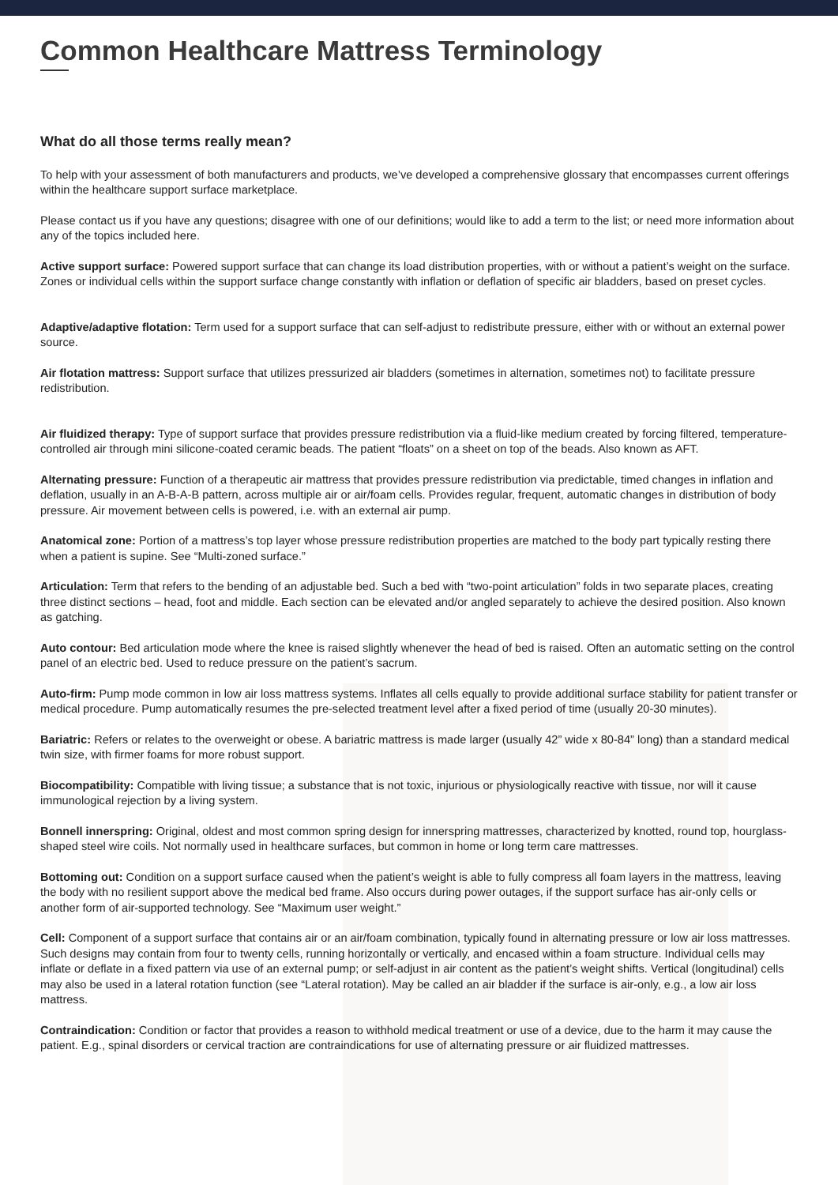Common Healthcare Mattress Terminology
What do all those terms really mean?
To help with your assessment of both manufacturers and products, we’ve developed a comprehensive glossary that encompasses current offerings within the healthcare support surface marketplace.
Please contact us if you have any questions; disagree with one of our definitions; would like to add a term to the list; or need more information about any of the topics included here.
Active support surface: Powered support surface that can change its load distribution properties, with or without a patient’s weight on the surface. Zones or individual cells within the support surface change constantly with inflation or deflation of specific air bladders, based on preset cycles.
Adaptive/adaptive flotation: Term used for a support surface that can self-adjust to redistribute pressure, either with or without an external power source.
Air flotation mattress: Support surface that utilizes pressurized air bladders (sometimes in alternation, sometimes not) to facilitate pressure redistribution.
Air fluidized therapy: Type of support surface that provides pressure redistribution via a fluid-like medium created by forcing filtered, temperature-controlled air through mini silicone-coated ceramic beads. The patient “floats” on a sheet on top of the beads. Also known as AFT.
Alternating pressure: Function of a therapeutic air mattress that provides pressure redistribution via predictable, timed changes in inflation and deflation, usually in an A-B-A-B pattern, across multiple air or air/foam cells. Provides regular, frequent, automatic changes in distribution of body pressure. Air movement between cells is powered, i.e. with an external air pump.
Anatomical zone: Portion of a mattress’s top layer whose pressure redistribution properties are matched to the body part typically resting there when a patient is supine. See “Multi-zoned surface.”
Articulation: Term that refers to the bending of an adjustable bed. Such a bed with “two-point articulation” folds in two separate places, creating three distinct sections – head, foot and middle. Each section can be elevated and/or angled separately to achieve the desired position. Also known as gatching.
Auto contour: Bed articulation mode where the knee is raised slightly whenever the head of bed is raised. Often an automatic setting on the control panel of an electric bed. Used to reduce pressure on the patient’s sacrum.
Auto-firm: Pump mode common in low air loss mattress systems. Inflates all cells equally to provide additional surface stability for patient transfer or medical procedure. Pump automatically resumes the pre-selected treatment level after a fixed period of time (usually 20-30 minutes).
Bariatric: Refers or relates to the overweight or obese. A bariatric mattress is made larger (usually 42” wide x 80-84” long) than a standard medical twin size, with firmer foams for more robust support.
Biocompatibility: Compatible with living tissue; a substance that is not toxic, injurious or physiologically reactive with tissue, nor will it cause immunological rejection by a living system.
Bonnell innerspring: Original, oldest and most common spring design for innerspring mattresses, characterized by knotted, round top, hourglass-shaped steel wire coils. Not normally used in healthcare surfaces, but common in home or long term care mattresses.
Bottoming out: Condition on a support surface caused when the patient’s weight is able to fully compress all foam layers in the mattress, leaving the body with no resilient support above the medical bed frame. Also occurs during power outages, if the support surface has air-only cells or another form of air-supported technology. See “Maximum user weight.”
Cell: Component of a support surface that contains air or an air/foam combination, typically found in alternating pressure or low air loss mattresses. Such designs may contain from four to twenty cells, running horizontally or vertically, and encased within a foam structure. Individual cells may inflate or deflate in a fixed pattern via use of an external pump; or self-adjust in air content as the patient’s weight shifts. Vertical (longitudinal) cells may also be used in a lateral rotation function (see “Lateral rotation). May be called an air bladder if the surface is air-only, e.g., a low air loss mattress.
Contraindication: Condition or factor that provides a reason to withhold medical treatment or use of a device, due to the harm it may cause the patient. E.g., spinal disorders or cervical traction are contraindications for use of alternating pressure or air fluidized mattresses.